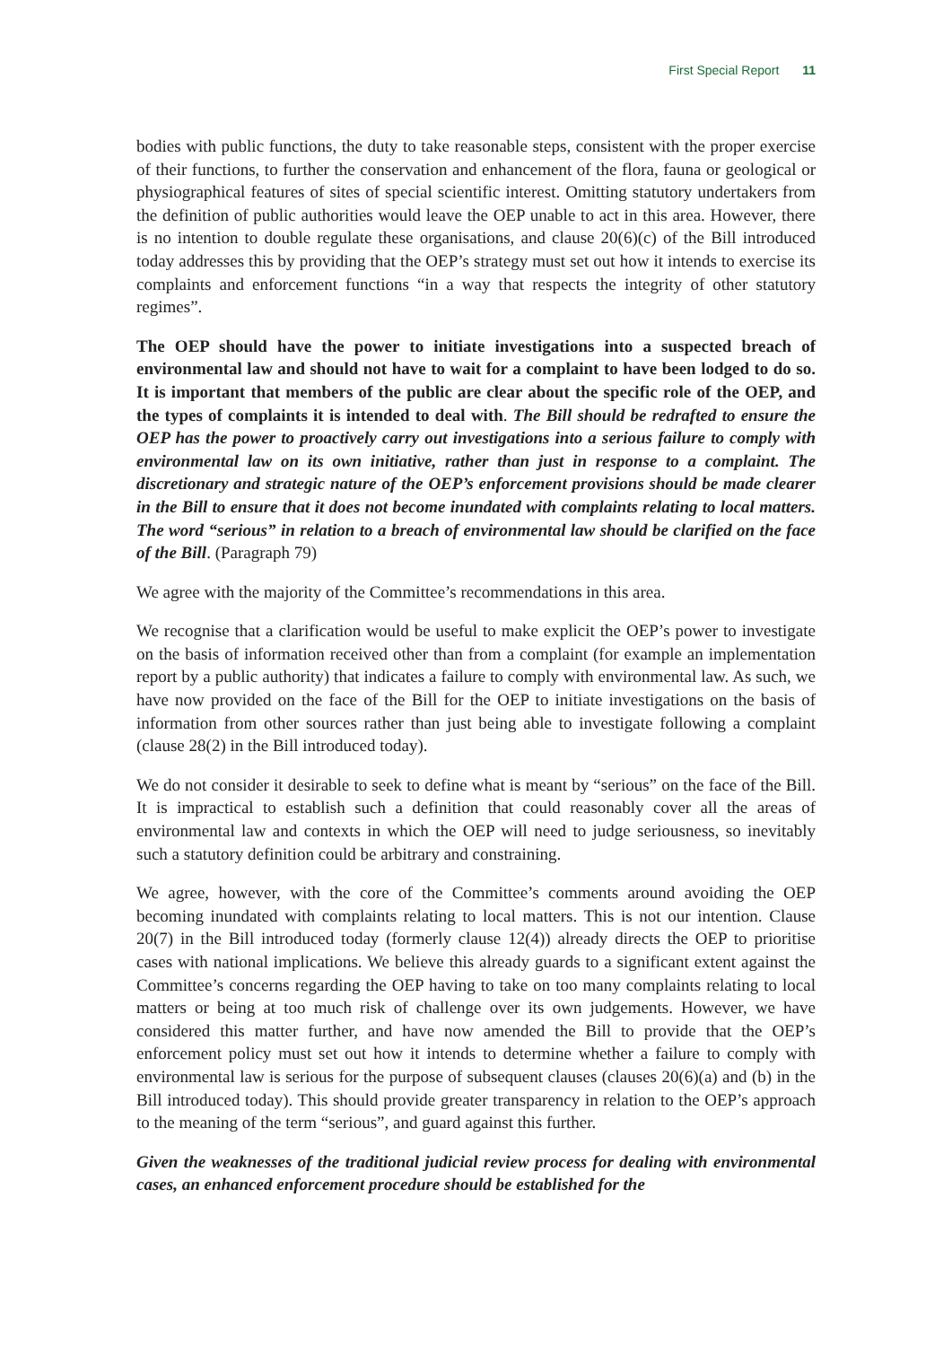First Special Report 11
bodies with public functions, the duty to take reasonable steps, consistent with the proper exercise of their functions, to further the conservation and enhancement of the flora, fauna or geological or physiographical features of sites of special scientific interest. Omitting statutory undertakers from the definition of public authorities would leave the OEP unable to act in this area. However, there is no intention to double regulate these organisations, and clause 20(6)(c) of the Bill introduced today addresses this by providing that the OEP’s strategy must set out how it intends to exercise its complaints and enforcement functions “in a way that respects the integrity of other statutory regimes”.
The OEP should have the power to initiate investigations into a suspected breach of environmental law and should not have to wait for a complaint to have been lodged to do so. It is important that members of the public are clear about the specific role of the OEP, and the types of complaints it is intended to deal with. The Bill should be redrafted to ensure the OEP has the power to proactively carry out investigations into a serious failure to comply with environmental law on its own initiative, rather than just in response to a complaint. The discretionary and strategic nature of the OEP’s enforcement provisions should be made clearer in the Bill to ensure that it does not become inundated with complaints relating to local matters. The word “serious” in relation to a breach of environmental law should be clarified on the face of the Bill. (Paragraph 79)
We agree with the majority of the Committee’s recommendations in this area.
We recognise that a clarification would be useful to make explicit the OEP’s power to investigate on the basis of information received other than from a complaint (for example an implementation report by a public authority) that indicates a failure to comply with environmental law. As such, we have now provided on the face of the Bill for the OEP to initiate investigations on the basis of information from other sources rather than just being able to investigate following a complaint (clause 28(2) in the Bill introduced today).
We do not consider it desirable to seek to define what is meant by “serious” on the face of the Bill. It is impractical to establish such a definition that could reasonably cover all the areas of environmental law and contexts in which the OEP will need to judge seriousness, so inevitably such a statutory definition could be arbitrary and constraining.
We agree, however, with the core of the Committee’s comments around avoiding the OEP becoming inundated with complaints relating to local matters. This is not our intention. Clause 20(7) in the Bill introduced today (formerly clause 12(4)) already directs the OEP to prioritise cases with national implications. We believe this already guards to a significant extent against the Committee’s concerns regarding the OEP having to take on too many complaints relating to local matters or being at too much risk of challenge over its own judgements. However, we have considered this matter further, and have now amended the Bill to provide that the OEP’s enforcement policy must set out how it intends to determine whether a failure to comply with environmental law is serious for the purpose of subsequent clauses (clauses 20(6)(a) and (b) in the Bill introduced today). This should provide greater transparency in relation to the OEP’s approach to the meaning of the term “serious”, and guard against this further.
Given the weaknesses of the traditional judicial review process for dealing with environmental cases, an enhanced enforcement procedure should be established for the